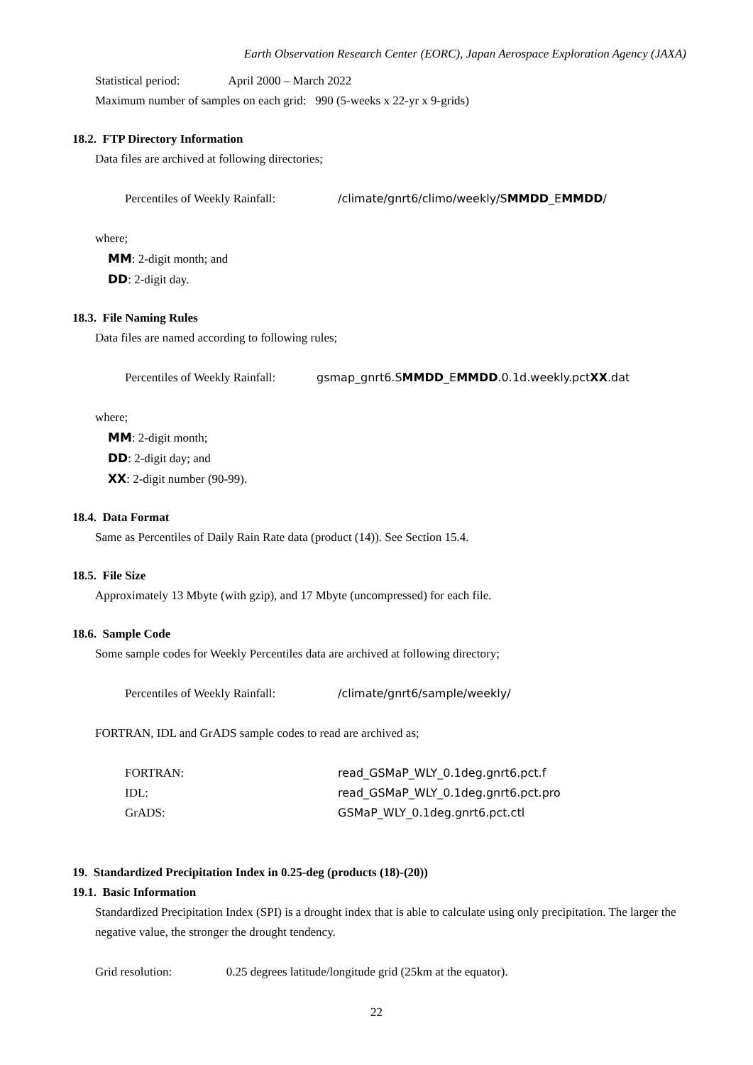Earth Observation Research Center (EORC), Japan Aerospace Exploration Agency (JAXA)
Statistical period: April 2000 – March 2022
Maximum number of samples on each grid: 990 (5-weeks x 22-yr x 9-grids)
18.2. FTP Directory Information
Data files are archived at following directories;
Percentiles of Weekly Rainfall: /climate/gnrt6/climo/weekly/SMMDD_EMMDD/
where;
MM: 2-digit month; and
DD: 2-digit day.
18.3. File Naming Rules
Data files are named according to following rules;
Percentiles of Weekly Rainfall: gsmap_gnrt6.SMMDD_EMMDD.0.1d.weekly.pctXX.dat
where;
MM: 2-digit month;
DD: 2-digit day; and
XX: 2-digit number (90-99).
18.4. Data Format
Same as Percentiles of Daily Rain Rate data (product (14)). See Section 15.4.
18.5. File Size
Approximately 13 Mbyte (with gzip), and 17 Mbyte (uncompressed) for each file.
18.6. Sample Code
Some sample codes for Weekly Percentiles data are archived at following directory;
Percentiles of Weekly Rainfall: /climate/gnrt6/sample/weekly/
FORTRAN, IDL and GrADS sample codes to read are archived as;
FORTRAN: read_GSMaP_WLY_0.1deg.gnrt6.pct.f
IDL: read_GSMaP_WLY_0.1deg.gnrt6.pct.pro
GrADS: GSMaP_WLY_0.1deg.gnrt6.pct.ctl
19. Standardized Precipitation Index in 0.25-deg (products (18)-(20))
19.1. Basic Information
Standardized Precipitation Index (SPI) is a drought index that is able to calculate using only precipitation. The larger the negative value, the stronger the drought tendency.
Grid resolution: 0.25 degrees latitude/longitude grid (25km at the equator).
22